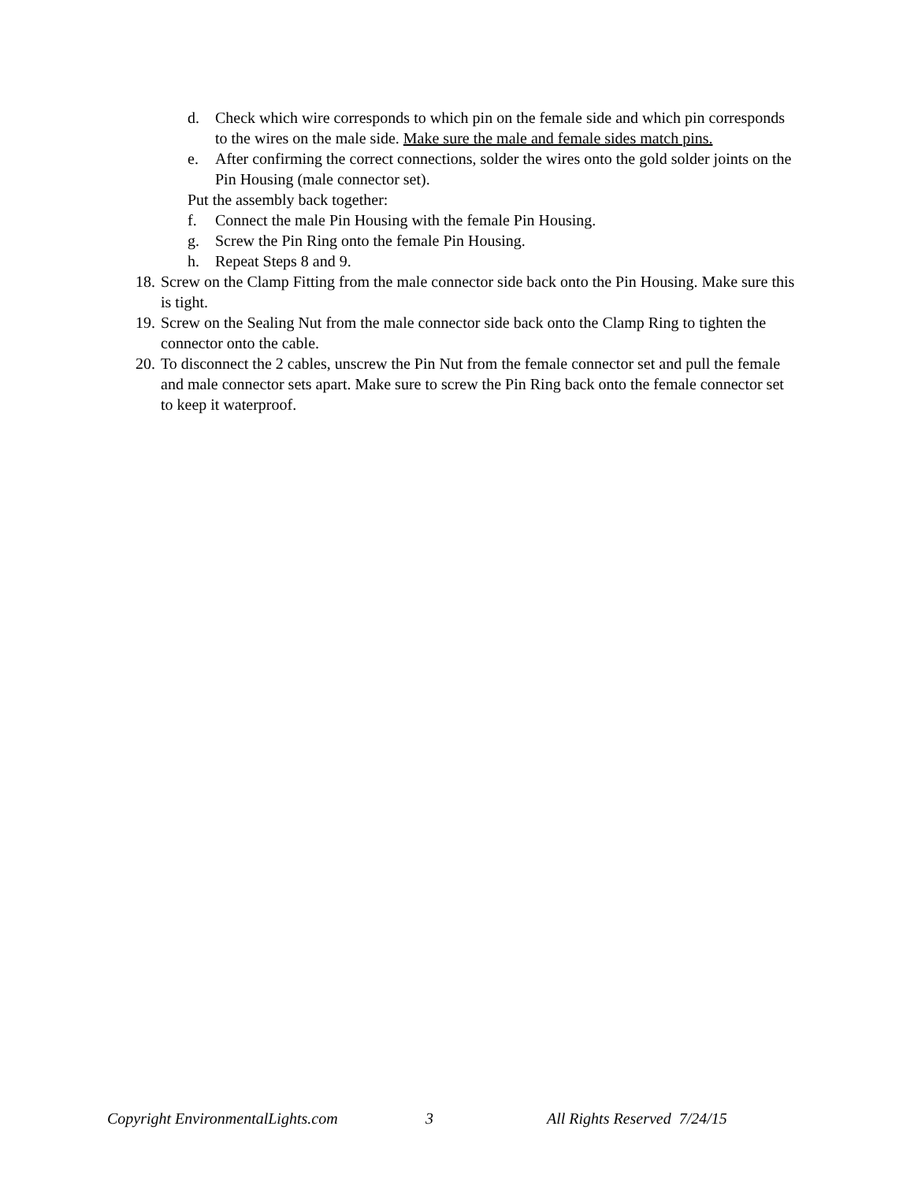d. Check which wire corresponds to which pin on the female side and which pin corresponds to the wires on the male side. Make sure the male and female sides match pins.
e. After confirming the correct connections, solder the wires onto the gold solder joints on the Pin Housing (male connector set).
Put the assembly back together:
f. Connect the male Pin Housing with the female Pin Housing.
g. Screw the Pin Ring onto the female Pin Housing.
h. Repeat Steps 8 and 9.
18. Screw on the Clamp Fitting from the male connector side back onto the Pin Housing. Make sure this is tight.
19. Screw on the Sealing Nut from the male connector side back onto the Clamp Ring to tighten the connector onto the cable.
20. To disconnect the 2 cables, unscrew the Pin Nut from the female connector set and pull the female and male connector sets apart. Make sure to screw the Pin Ring back onto the female connector set to keep it waterproof.
Copyright EnvironmentalLights.com 3 All Rights Reserved 7/24/15